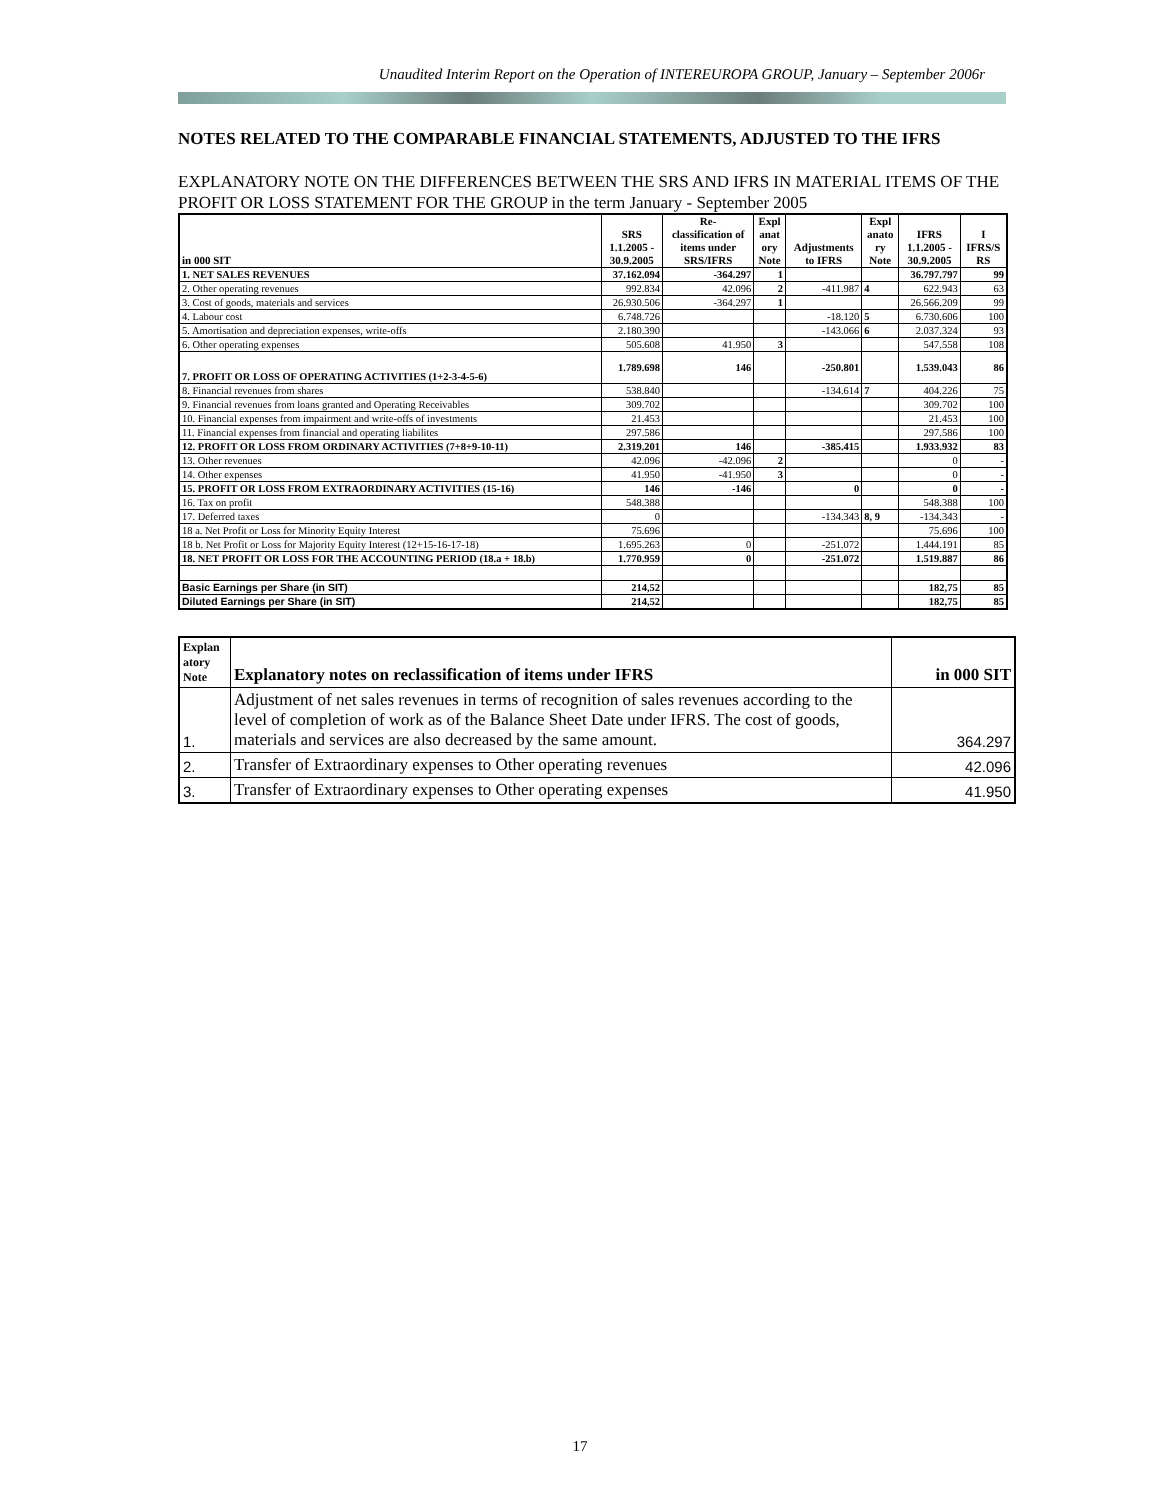Unaudited Interim Report on the Operation of INTEREUROPA GROUP, January – September 2006r
NOTES RELATED TO THE COMPARABLE FINANCIAL STATEMENTS, ADJUSTED TO THE IFRS
EXPLANATORY NOTE ON THE DIFFERENCES BETWEEN THE SRS AND IFRS IN MATERIAL ITEMS OF THE PROFIT OR LOSS STATEMENT FOR THE GROUP in the term January - September 2005
| in 000 SIT | SRS 1.1.2005 - 30.9.2005 | Re- classification of items under SRS/IFRS | Expl anat ory Note | Adjustments to IFRS | Expl anato ry Note | IFRS 1.1.2005 - 30.9.2005 | I IFRS/S RS |
| --- | --- | --- | --- | --- | --- | --- | --- |
| 1. NET SALES REVENUES | 37.162.094 | -364.297 | 1 | | | 36.797.797 | 99 |
| 2. Other operating revenues | 992.834 | 42.096 | 2 | -411.987 | 4 | 622.943 | 63 |
| 3. Cost of goods, materials and services | 26.930.506 | -364.297 | 1 | | | 26.566.209 | 99 |
| 4. Labour cost | 6.748.726 | | | -18.120 | 5 | 6.730.606 | 100 |
| 5. Amortisation and depreciation expenses, write-offs | 2.180.390 | | | -143.066 | 6 | 2.037.324 | 93 |
| 6. Other operating expenses | 505.608 | 41.950 | 3 | | | 547.558 | 108 |
| 7. PROFIT OR LOSS OF OPERATING ACTIVITIES (1+2-3-4-5-6) | 1.789.698 | 146 | | -250.801 | | 1.539.043 | 86 |
| 8. Financial revenues from shares | 538.840 | | | -134.614 | 7 | 404.226 | 75 |
| 9. Financial revenues from loans granted and Operating Receivables | 309.702 | | | | | 309.702 | 100 |
| 10. Financial expenses from impairment and write-offs of investments | 21.453 | | | | | 21.453 | 100 |
| 11. Financial expenses from financial and operating liabilites | 297.586 | | | | | 297.586 | 100 |
| 12. PROFIT OR LOSS FROM ORDINARY ACTIVITIES (7+8+9-10-11) | 2.319.201 | 146 | | -385.415 | | 1.933.932 | 83 |
| 13. Other revenues | 42.096 | -42.096 | 2 | | | 0 | - |
| 14. Other expenses | 41.950 | -41.950 | 3 | | | 0 | - |
| 15. PROFIT OR LOSS FROM EXTRAORDINARY ACTIVITIES (15-16) | 146 | -146 | | 0 | | 0 | - |
| 16. Tax on profit | 548.388 | | | | | 548.388 | 100 |
| 17. Deferred taxes | 0 | | | -134.343 | 8, 9 | -134.343 | - |
| 18 a. Net Profit or Loss for Minority Equity Interest | 75.696 | | | | | 75.696 | 100 |
| 18 b. Net Profit or Loss for Majority Equity Interest (12+15-16-17-18) | 1.695.263 | 0 | | -251.072 | | 1.444.191 | 85 |
| 18. NET PROFIT OR LOSS FOR THE ACCOUNTING PERIOD (18.a + 18.b) | 1.770.959 | 0 | | -251.072 | | 1.519.887 | 86 |
| Basic Earnings per Share (in SIT) | 214,52 | | | | | 182,75 | 85 |
| Diluted Earnings per Share (in SIT) | 214,52 | | | | | 182,75 | 85 |
| Explan atory Note | Explanatory notes on reclassification of items under IFRS | in 000 SIT |
| --- | --- | --- |
| 1. | Adjustment of net sales revenues in terms of recognition of sales revenues according to the level of completion of work as of the Balance Sheet Date under IFRS. The cost of goods, materials and services are also decreased by the same amount. | 364.297 |
| 2. | Transfer of Extraordinary expenses to Other operating revenues | 42.096 |
| 3. | Transfer of Extraordinary expenses to Other operating expenses | 41.950 |
17